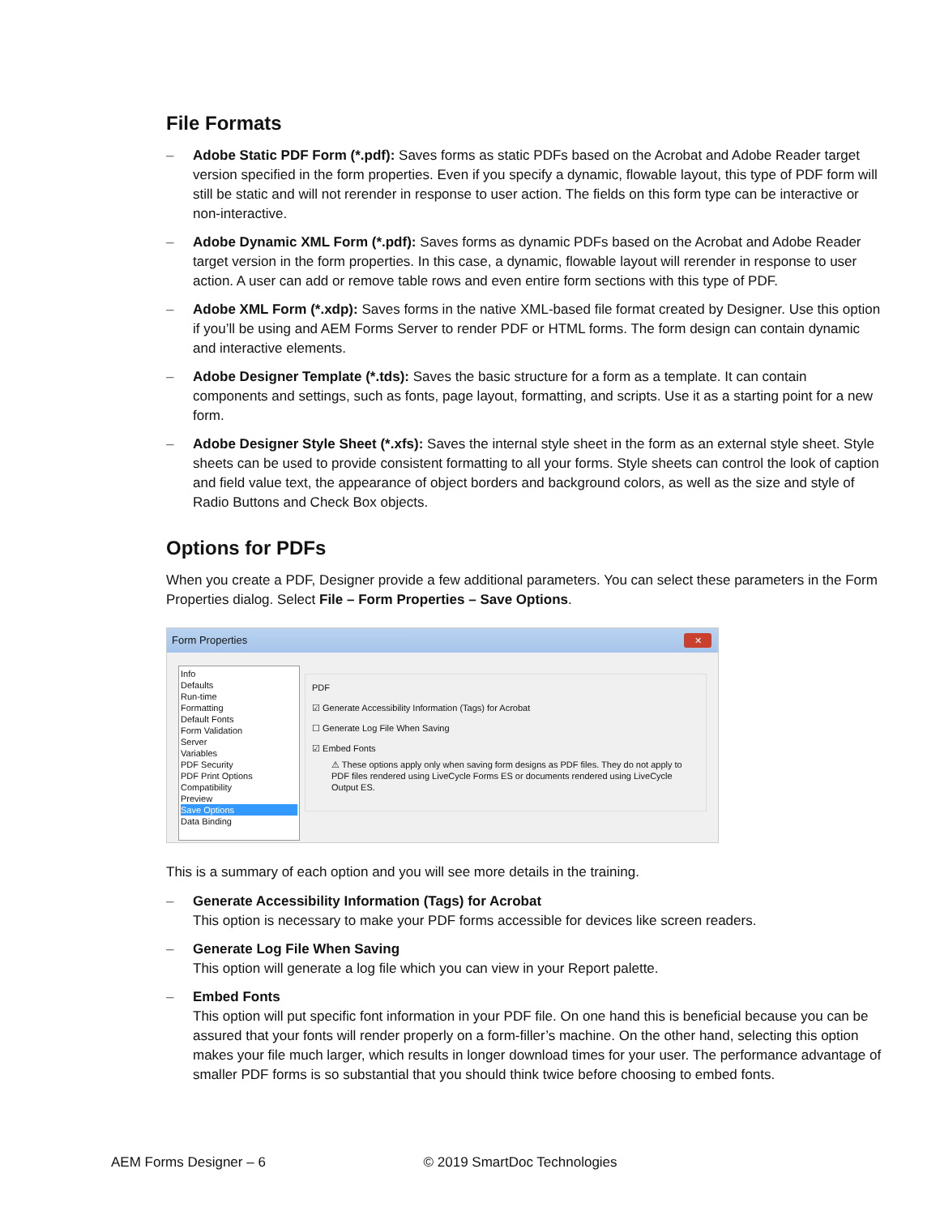File Formats
– Adobe Static PDF Form (*.pdf): Saves forms as static PDFs based on the Acrobat and Adobe Reader target version specified in the form properties. Even if you specify a dynamic, flowable layout, this type of PDF form will still be static and will not rerender in response to user action. The fields on this form type can be interactive or non-interactive.
– Adobe Dynamic XML Form (*.pdf): Saves forms as dynamic PDFs based on the Acrobat and Adobe Reader target version in the form properties. In this case, a dynamic, flowable layout will rerender in response to user action. A user can add or remove table rows and even entire form sections with this type of PDF.
– Adobe XML Form (*.xdp): Saves forms in the native XML-based file format created by Designer. Use this option if you’ll be using and AEM Forms Server to render PDF or HTML forms. The form design can contain dynamic and interactive elements.
– Adobe Designer Template (*.tds): Saves the basic structure for a form as a template. It can contain components and settings, such as fonts, page layout, formatting, and scripts. Use it as a starting point for a new form.
– Adobe Designer Style Sheet (*.xfs): Saves the internal style sheet in the form as an external style sheet. Style sheets can be used to provide consistent formatting to all your forms. Style sheets can control the look of caption and field value text, the appearance of object borders and background colors, as well as the size and style of Radio Buttons and Check Box objects.
Options for PDFs
When you create a PDF, Designer provide a few additional parameters. You can select these parameters in the Form Properties dialog. Select File – Form Properties – Save Options.
Form Properties
✕
Info
Defaults
Run-time
Formatting
Default Fonts
Form Validation
Server
Variables
PDF Security
PDF Print Options
Compatibility
Preview
Save Options
Data Binding
PDF
☑ Generate Accessibility Information (Tags) for Acrobat
☐ Generate Log File When Saving
☑ Embed Fonts
⚠ These options apply only when saving form designs as PDF files. They do not apply to PDF files rendered using LiveCycle Forms ES or documents rendered using LiveCycle Output ES.
This is a summary of each option and you will see more details in the training.
– Generate Accessibility Information (Tags) for Acrobat
This option is necessary to make your PDF forms accessible for devices like screen readers.
– Generate Log File When Saving
This option will generate a log file which you can view in your Report palette.
– Embed Fonts
This option will put specific font information in your PDF file. On one hand this is beneficial because you can be assured that your fonts will render properly on a form-filler’s machine. On the other hand, selecting this option makes your file much larger, which results in longer download times for your user. The performance advantage of smaller PDF forms is so substantial that you should think twice before choosing to embed fonts.
AEM Forms Designer – 6 © 2019 SmartDoc Technologies